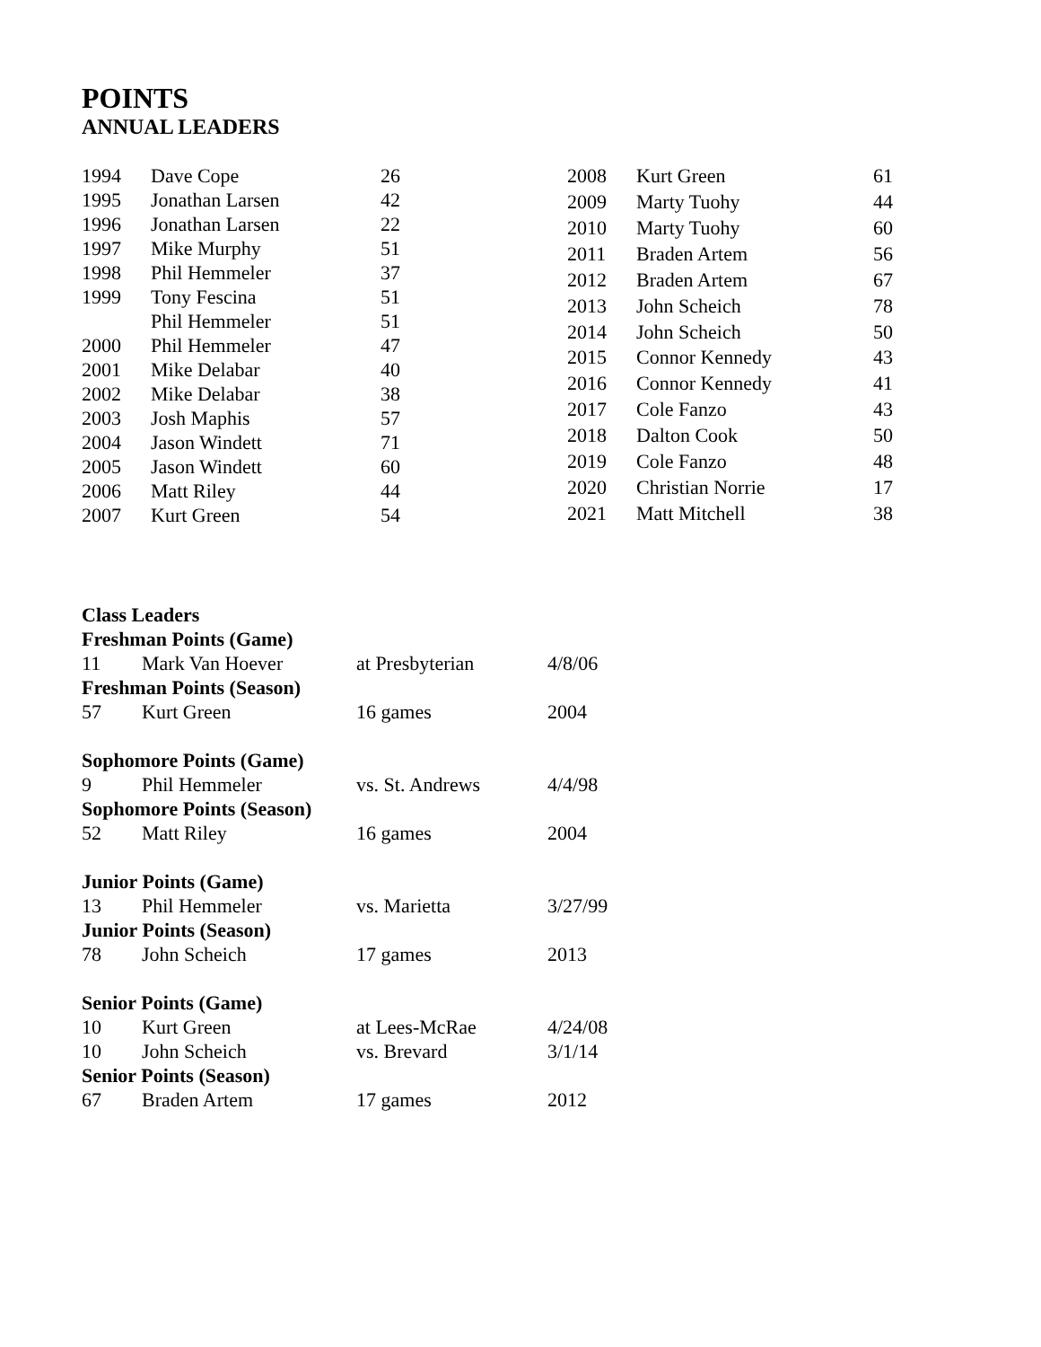POINTS
ANNUAL LEADERS
| 1994 | Dave Cope | 26 |
| 1995 | Jonathan Larsen | 42 |
| 1996 | Jonathan Larsen | 22 |
| 1997 | Mike Murphy | 51 |
| 1998 | Phil Hemmeler | 37 |
| 1999 | Tony Fescina | 51 |
| | Phil Hemmeler | 51 |
| 2000 | Phil Hemmeler | 47 |
| 2001 | Mike Delabar | 40 |
| 2002 | Mike Delabar | 38 |
| 2003 | Josh Maphis | 57 |
| 2004 | Jason Windett | 71 |
| 2005 | Jason Windett | 60 |
| 2006 | Matt Riley | 44 |
| 2007 | Kurt Green | 54 |
| 2008 | Kurt Green | 61 |
| 2009 | Marty Tuohy | 44 |
| 2010 | Marty Tuohy | 60 |
| 2011 | Braden Artem | 56 |
| 2012 | Braden Artem | 67 |
| 2013 | John Scheich | 78 |
| 2014 | John Scheich | 50 |
| 2015 | Connor Kennedy | 43 |
| 2016 | Connor Kennedy | 41 |
| 2017 | Cole Fanzo | 43 |
| 2018 | Dalton Cook | 50 |
| 2019 | Cole Fanzo | 48 |
| 2020 | Christian Norrie | 17 |
| 2021 | Matt Mitchell | 38 |
| Class Leaders | | | |
| Freshman Points (Game) | | | |
| 11 | Mark Van Hoever | at Presbyterian | 4/8/06 |
| Freshman Points (Season) | | | |
| 57 | Kurt Green | 16 games | 2004 |
| Sophomore Points (Game) | | | |
| 9 | Phil Hemmeler | vs. St. Andrews | 4/4/98 |
| Sophomore Points (Season) | | | |
| 52 | Matt Riley | 16 games | 2004 |
| Junior Points (Game) | | | |
| 13 | Phil Hemmeler | vs. Marietta | 3/27/99 |
| Junior Points (Season) | | | |
| 78 | John Scheich | 17 games | 2013 |
| Senior Points (Game) | | | |
| 10 | Kurt Green | at Lees-McRae | 4/24/08 |
| 10 | John Scheich | vs. Brevard | 3/1/14 |
| Senior Points (Season) | | | |
| 67 | Braden Artem | 17 games | 2012 |